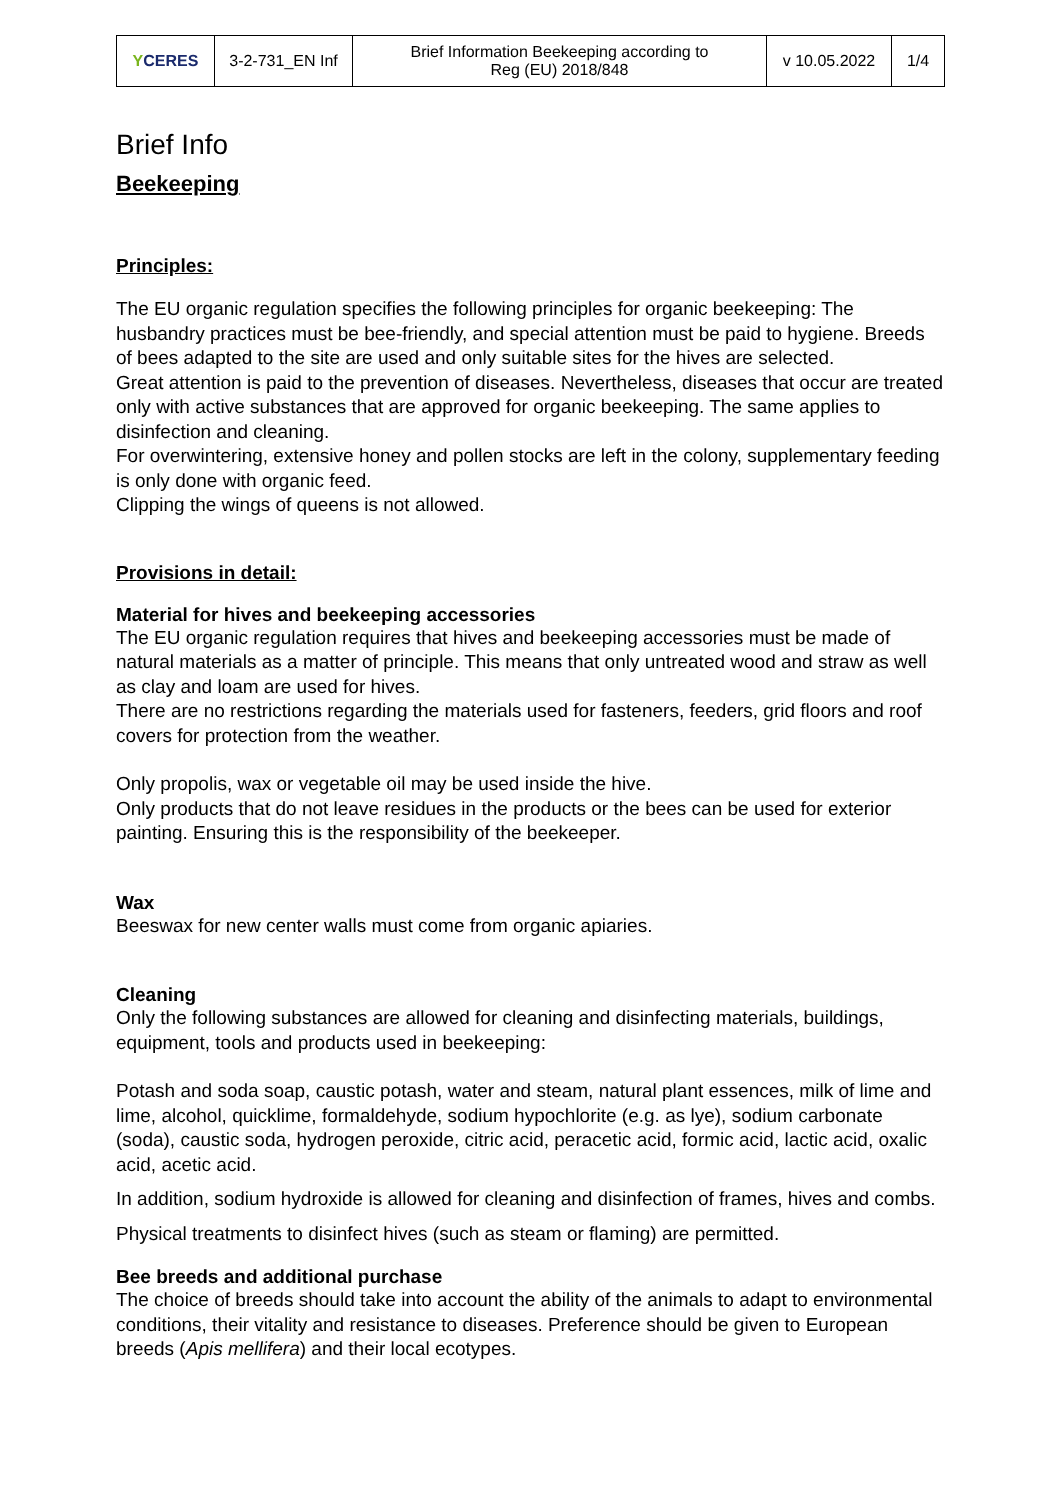| Y CERES | 3-2-731_EN Inf | Brief Information Beekeeping according to Reg (EU) 2018/848 | v 10.05.2022 | 1/4 |
Brief Info
Beekeeping
Principles:
The EU organic regulation specifies the following principles for organic beekeeping: The husbandry practices must be bee-friendly, and special attention must be paid to hygiene. Breeds of bees adapted to the site are used and only suitable sites for the hives are selected.
Great attention is paid to the prevention of diseases. Nevertheless, diseases that occur are treated only with active substances that are approved for organic beekeeping. The same applies to disinfection and cleaning.
For overwintering, extensive honey and pollen stocks are left in the colony, supplementary feeding is only done with organic feed.
Clipping the wings of queens is not allowed.
Provisions in detail:
Material for hives and beekeeping accessories
The EU organic regulation requires that hives and beekeeping accessories must be made of natural materials as a matter of principle. This means that only untreated wood and straw as well as clay and loam are used for hives.
There are no restrictions regarding the materials used for fasteners, feeders, grid floors and roof covers for protection from the weather.
Only propolis, wax or vegetable oil may be used inside the hive.
Only products that do not leave residues in the products or the bees can be used for exterior painting. Ensuring this is the responsibility of the beekeeper.
Wax
Beeswax for new center walls must come from organic apiaries.
Cleaning
Only the following substances are allowed for cleaning and disinfecting materials, buildings, equipment, tools and products used in beekeeping:
Potash and soda soap, caustic potash, water and steam, natural plant essences, milk of lime and lime, alcohol, quicklime, formaldehyde, sodium hypochlorite (e.g. as lye), sodium carbonate (soda), caustic soda, hydrogen peroxide, citric acid, peracetic acid, formic acid, lactic acid, oxalic acid, acetic acid.
In addition, sodium hydroxide is allowed for cleaning and disinfection of frames, hives and combs.
Physical treatments to disinfect hives (such as steam or flaming) are permitted.
Bee breeds and additional purchase
The choice of breeds should take into account the ability of the animals to adapt to environmental conditions, their vitality and resistance to diseases. Preference should be given to European breeds (Apis mellifera) and their local ecotypes.